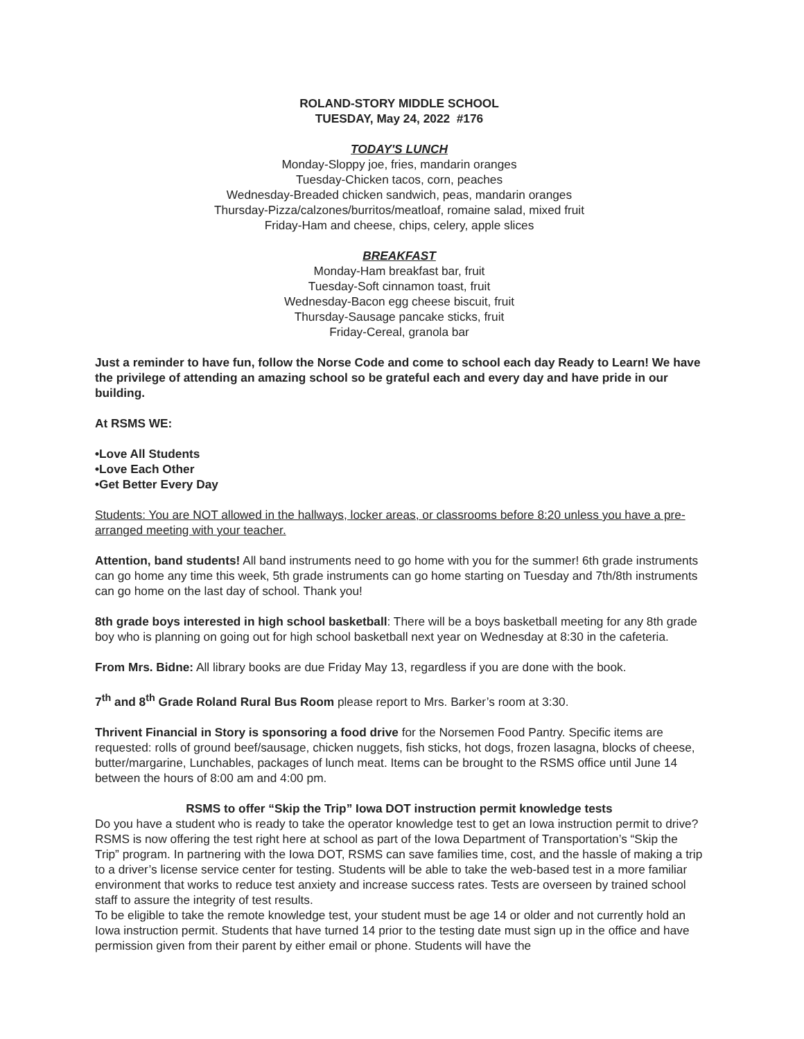ROLAND-STORY MIDDLE SCHOOL
TUESDAY, May 24, 2022 #176
TODAY'S LUNCH
Monday-Sloppy joe, fries, mandarin oranges
Tuesday-Chicken tacos, corn, peaches
Wednesday-Breaded chicken sandwich, peas, mandarin oranges
Thursday-Pizza/calzones/burritos/meatloaf, romaine salad, mixed fruit
Friday-Ham and cheese, chips, celery, apple slices
BREAKFAST
Monday-Ham breakfast bar, fruit
Tuesday-Soft cinnamon toast, fruit
Wednesday-Bacon egg cheese biscuit, fruit
Thursday-Sausage pancake sticks, fruit
Friday-Cereal, granola bar
Just a reminder to have fun, follow the Norse Code and come to school each day Ready to Learn! We have the privilege of attending an amazing school so be grateful each and every day and have pride in our building.
At RSMS WE:
•Love All Students
•Love Each Other
•Get Better Every Day
Students: You are NOT allowed in the hallways, locker areas, or classrooms before 8:20 unless you have a pre-arranged meeting with your teacher.
Attention, band students! All band instruments need to go home with you for the summer! 6th grade instruments can go home any time this week, 5th grade instruments can go home starting on Tuesday and 7th/8th instruments can go home on the last day of school. Thank you!
8th grade boys interested in high school basketball: There will be a boys basketball meeting for any 8th grade boy who is planning on going out for high school basketball next year on Wednesday at 8:30 in the cafeteria.
From Mrs. Bidne: All library books are due Friday May 13, regardless if you are done with the book.
7<sup>th</sup> and 8<sup>th</sup> Grade Roland Rural Bus Room please report to Mrs. Barker’s room at 3:30.
Thrivent Financial in Story is sponsoring a food drive for the Norsemen Food Pantry. Specific items are requested: rolls of ground beef/sausage, chicken nuggets, fish sticks, hot dogs, frozen lasagna, blocks of cheese, butter/margarine, Lunchables, packages of lunch meat. Items can be brought to the RSMS office until June 14 between the hours of 8:00 am and 4:00 pm.
RSMS to offer “Skip the Trip” Iowa DOT instruction permit knowledge tests
Do you have a student who is ready to take the operator knowledge test to get an Iowa instruction permit to drive? RSMS is now offering the test right here at school as part of the Iowa Department of Transportation’s “Skip the Trip” program. In partnering with the Iowa DOT, RSMS can save families time, cost, and the hassle of making a trip to a driver’s license service center for testing. Students will be able to take the web-based test in a more familiar environment that works to reduce test anxiety and increase success rates. Tests are overseen by trained school staff to assure the integrity of test results.
To be eligible to take the remote knowledge test, your student must be age 14 or older and not currently hold an Iowa instruction permit. Students that have turned 14 prior to the testing date must sign up in the office and have permission given from their parent by either email or phone. Students will have the